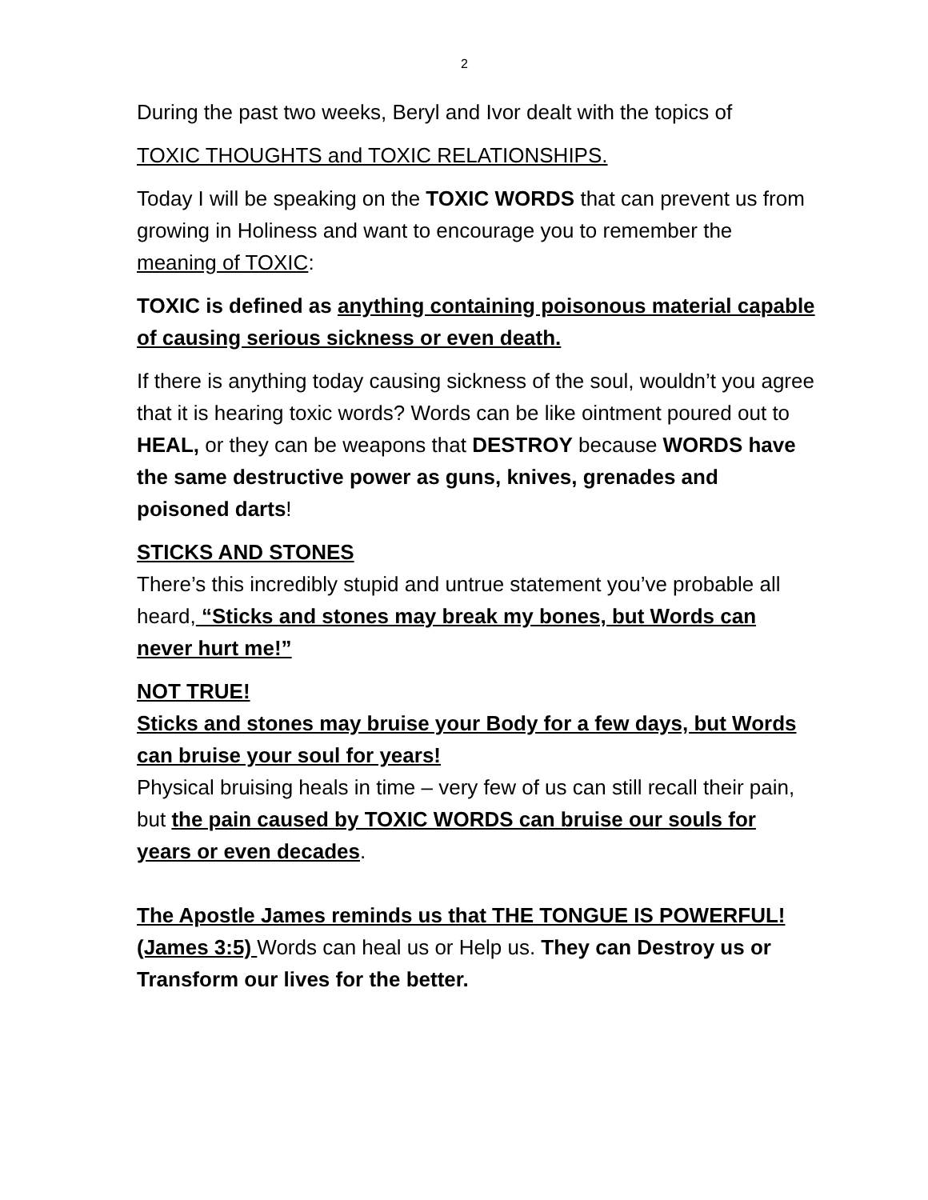2
During the past two weeks, Beryl and Ivor dealt with the topics of
TOXIC THOUGHTS and TOXIC RELATIONSHIPS.
Today I will be speaking on the TOXIC WORDS that can prevent us from growing in Holiness and want to encourage you to remember the meaning of TOXIC:
TOXIC is defined as anything containing poisonous material capable of causing serious sickness or even death.
If there is anything today causing sickness of the soul, wouldn’t you agree that it is hearing toxic words? Words can be like ointment poured out to HEAL, or they can be weapons that DESTROY because WORDS have the same destructive power as guns, knives, grenades and poisoned darts!
STICKS AND STONES
There’s this incredibly stupid and untrue statement you’ve probable all heard, “Sticks and stones may break my bones, but Words can never hurt me!”
NOT TRUE!
Sticks and stones may bruise your Body for a few days, but Words can bruise your soul for years!
Physical bruising heals in time – very few of us can still recall their pain, but the pain caused by TOXIC WORDS can bruise our souls for years or even decades.
The Apostle James reminds us that THE TONGUE IS POWERFUL! (James 3:5) Words can heal us or Help us. They can Destroy us or Transform our lives for the better.